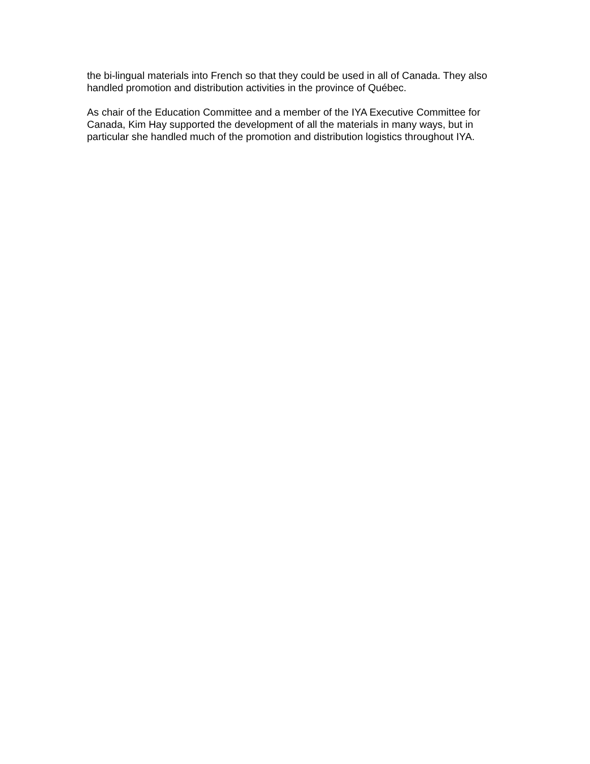the bi-lingual materials into French so that they could be used in all of Canada. They also handled promotion and distribution activities in the province of Québec.
As chair of the Education Committee and a member of the IYA Executive Committee for Canada, Kim Hay supported the development of all the materials in many ways, but in particular she handled much of the promotion and distribution logistics throughout IYA.